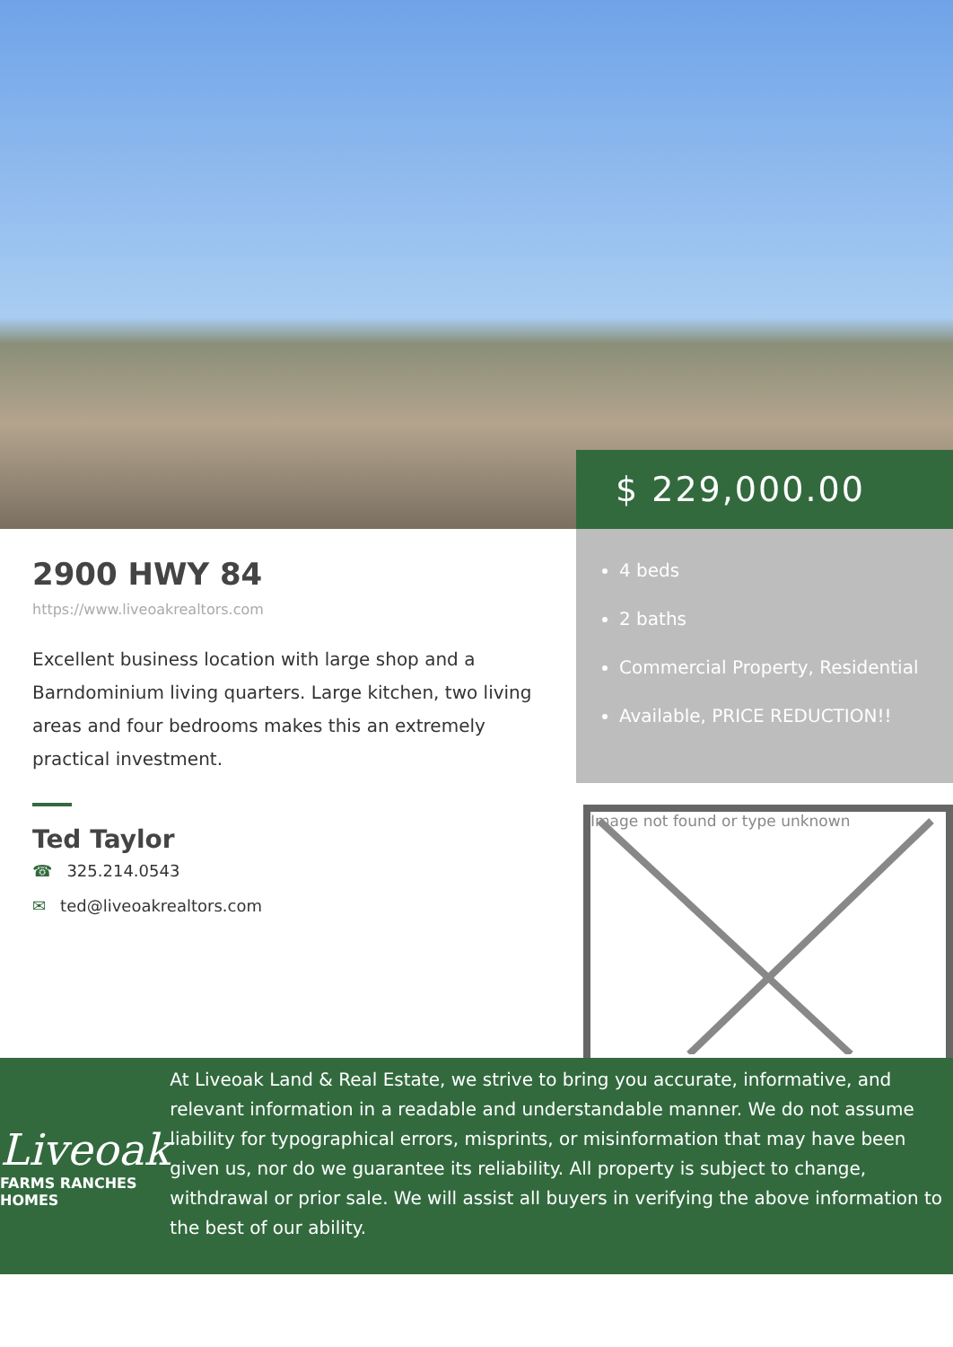$ 229,000.00
2900 HWY 84
https://www.liveoakrealtors.com
Excellent business location with large shop and a Barndominium living quarters. Large kitchen, two living areas and four bedrooms makes this an extremely practical investment.
Ted Taylor
☎ 325.214.0543
✉ ted@liveoakrealtors.com
4 beds
2 baths
Commercial Property, Residential
Available, PRICE REDUCTION!!
Image not found or type unknown
Liveoak
FARMS RANCHES HOMES
At Liveoak Land & Real Estate, we strive to bring you accurate, informative, and relevant information in a readable and understandable manner. We do not assume liability for typographical errors, misprints, or misinformation that may have been given us, nor do we guarantee its reliability. All property is subject to change, withdrawal or prior sale. We will assist all buyers in verifying the above information to the best of our ability.